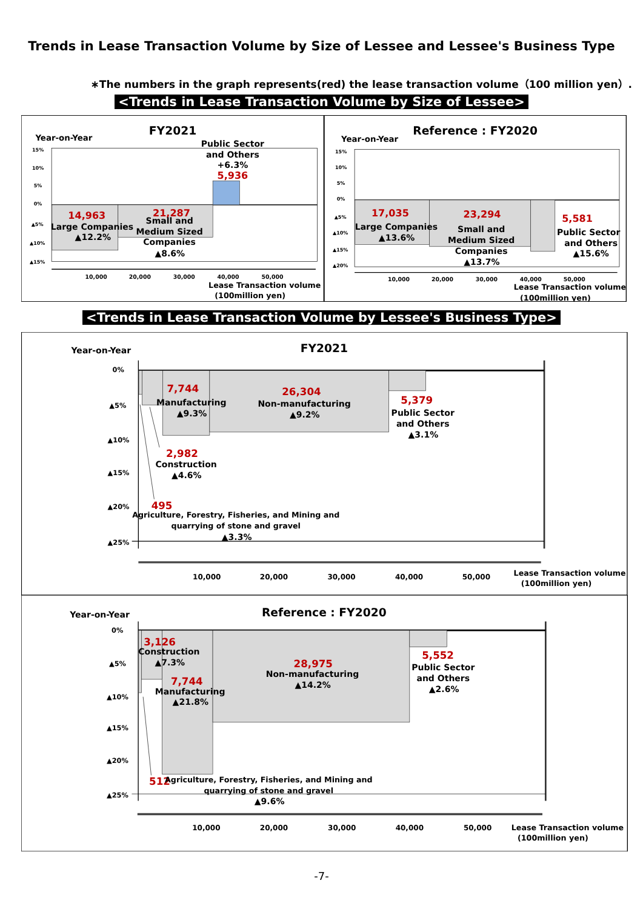Trends in Lease Transaction Volume by Size of Lessee and Lessee's Business Type
∗The numbers in the graph represents(red) the lease transaction volume（100 million yen）.
<Trends in Lease Transaction Volume by Size of Lessee>
FY2021
Year-on-Year
15%
10%
5%
0%
▲5%
▲10%
▲15%
10,000
20,000
30,000
40,000
50,000
Public Sector
and Others
+6.3%
5,936
14,963
Large Companies
▲12.2%
21,287
Small and
Medium Sized
Companies
▲8.6%
Lease Transaction volume
(100million yen)
Reference : FY2020
Year-on-Year
15%
10%
5%
0%
▲5%
▲10%
▲15%
▲20%
10,000
20,000
30,000
40,000
50,000
17,035
Large Companies
▲13.6%
23,294
Small and
Medium Sized
Companies
▲13.7%
5,581
Public Sector
and Others
▲15.6%
Lease Transaction volume
(100million yen)
<Trends in Lease Transaction Volume by Lessee's Business Type>
FY2021
Year-on-Year
0%
▲5%
▲10%
▲15%
▲20%
▲25%
10,000
20,000
30,000
40,000
50,000
7,744
Manufacturing
▲9.3%
26,304
Non-manufacturing
▲9.2%
5,379
Public Sector
and Others
▲3.1%
2,982
Construction
▲4.6%
495
Agriculture, Forestry, Fisheries, and Mining and
quarrying of stone and gravel
▲3.3%
Lease Transaction volume
(100million yen)
Reference : FY2020
Year-on-Year
0%
▲5%
▲10%
▲15%
▲20%
▲25%
10,000
20,000
30,000
40,000
50,000
3,126
Construction
▲7.3%
7,744
Manufacturing
▲21.8%
28,975
Non-manufacturing
▲14.2%
5,552
Public Sector
and Others
▲2.6%
512
Agriculture, Forestry, Fisheries, and Mining and
quarrying of stone and gravel
▲9.6%
Lease Transaction volume
(100million yen)
-7-